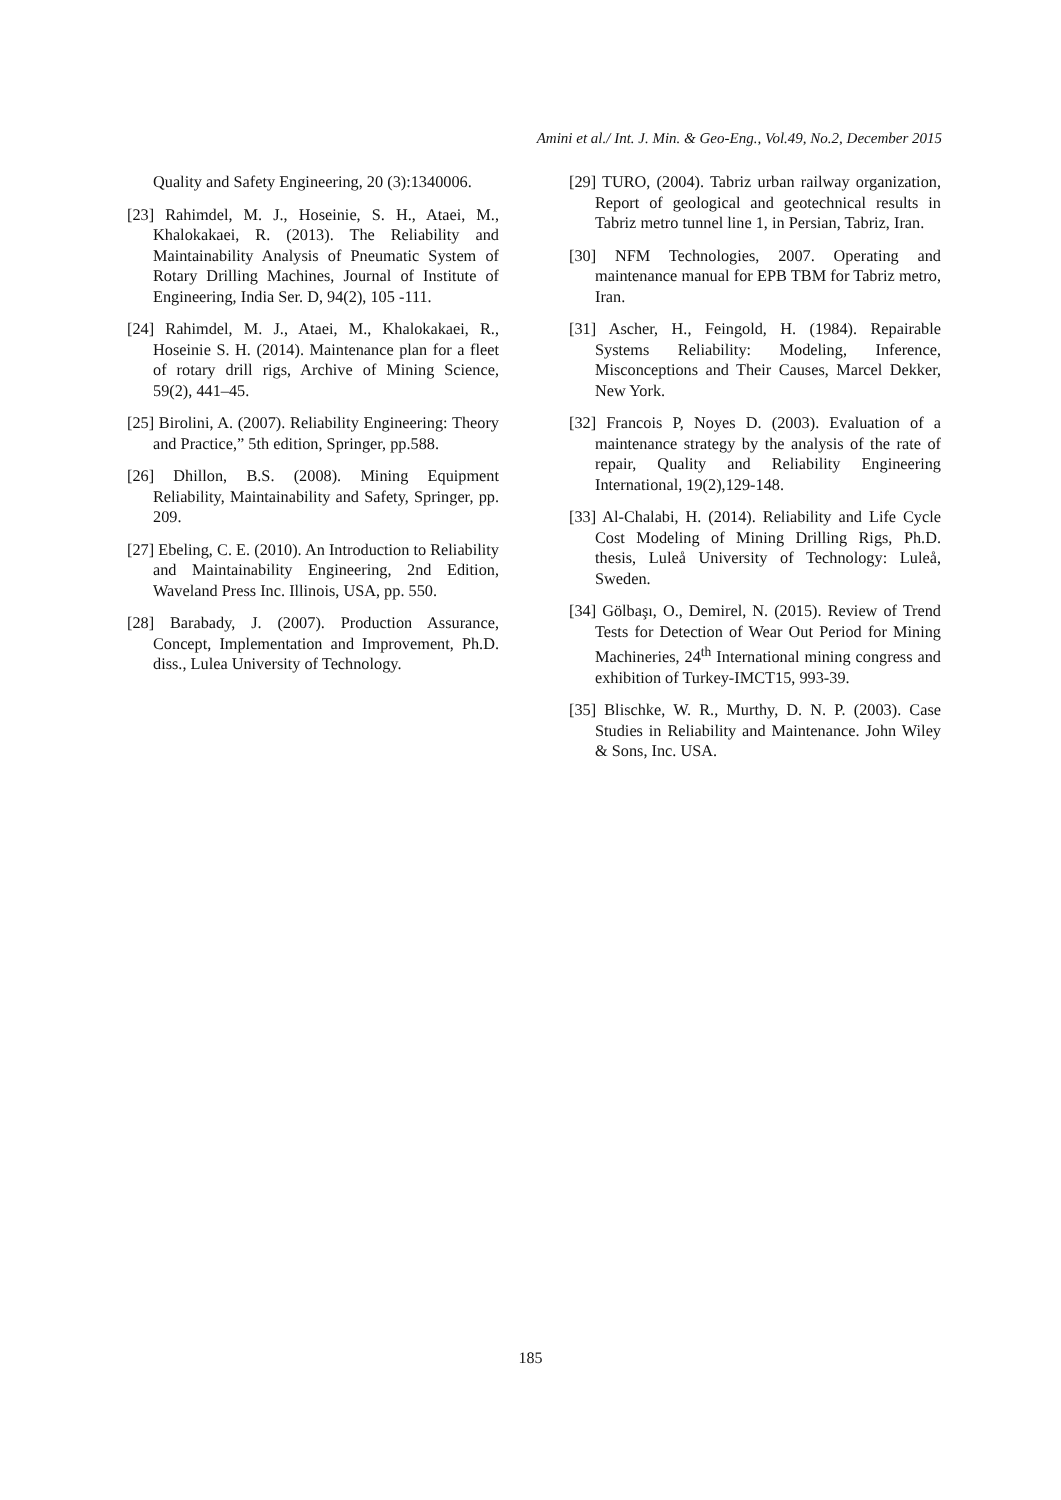Amini et al./ Int. J. Min. & Geo-Eng., Vol.49, No.2, December 2015
Quality and Safety Engineering, 20 (3):1340006.
[23] Rahimdel, M. J., Hoseinie, S. H., Ataei, M., Khalokakaei, R. (2013). The Reliability and Maintainability Analysis of Pneumatic System of Rotary Drilling Machines, Journal of Institute of Engineering, India Ser. D, 94(2), 105 -111.
[24] Rahimdel, M. J., Ataei, M., Khalokakaei, R., Hoseinie S. H. (2014). Maintenance plan for a fleet of rotary drill rigs, Archive of Mining Science, 59(2), 441–45.
[25] Birolini, A. (2007). Reliability Engineering: Theory and Practice,” 5th edition, Springer, pp.588.
[26] Dhillon, B.S. (2008). Mining Equipment Reliability, Maintainability and Safety, Springer, pp. 209.
[27] Ebeling, C. E. (2010). An Introduction to Reliability and Maintainability Engineering, 2nd Edition, Waveland Press Inc. Illinois, USA, pp. 550.
[28] Barabady, J. (2007). Production Assurance, Concept, Implementation and Improvement, Ph.D. diss., Lulea University of Technology.
[29] TURO, (2004). Tabriz urban railway organization, Report of geological and geotechnical results in Tabriz metro tunnel line 1, in Persian, Tabriz, Iran.
[30] NFM Technologies, 2007. Operating and maintenance manual for EPB TBM for Tabriz metro, Iran.
[31] Ascher, H., Feingold, H. (1984). Repairable Systems Reliability: Modeling, Inference, Misconceptions and Their Causes, Marcel Dekker, New York.
[32] Francois P, Noyes D. (2003). Evaluation of a maintenance strategy by the analysis of the rate of repair, Quality and Reliability Engineering International, 19(2),129-148.
[33] Al-Chalabi, H. (2014). Reliability and Life Cycle Cost Modeling of Mining Drilling Rigs, Ph.D. thesis, Luleå University of Technology: Luleå, Sweden.
[34] Gölbaşı, O., Demirel, N. (2015). Review of Trend Tests for Detection of Wear Out Period for Mining Machineries, 24<sup>th</sup> International mining congress and exhibition of Turkey-IMCT15, 993-39.
[35] Blischke, W. R., Murthy, D. N. P. (2003). Case Studies in Reliability and Maintenance. John Wiley & Sons, Inc. USA.
185